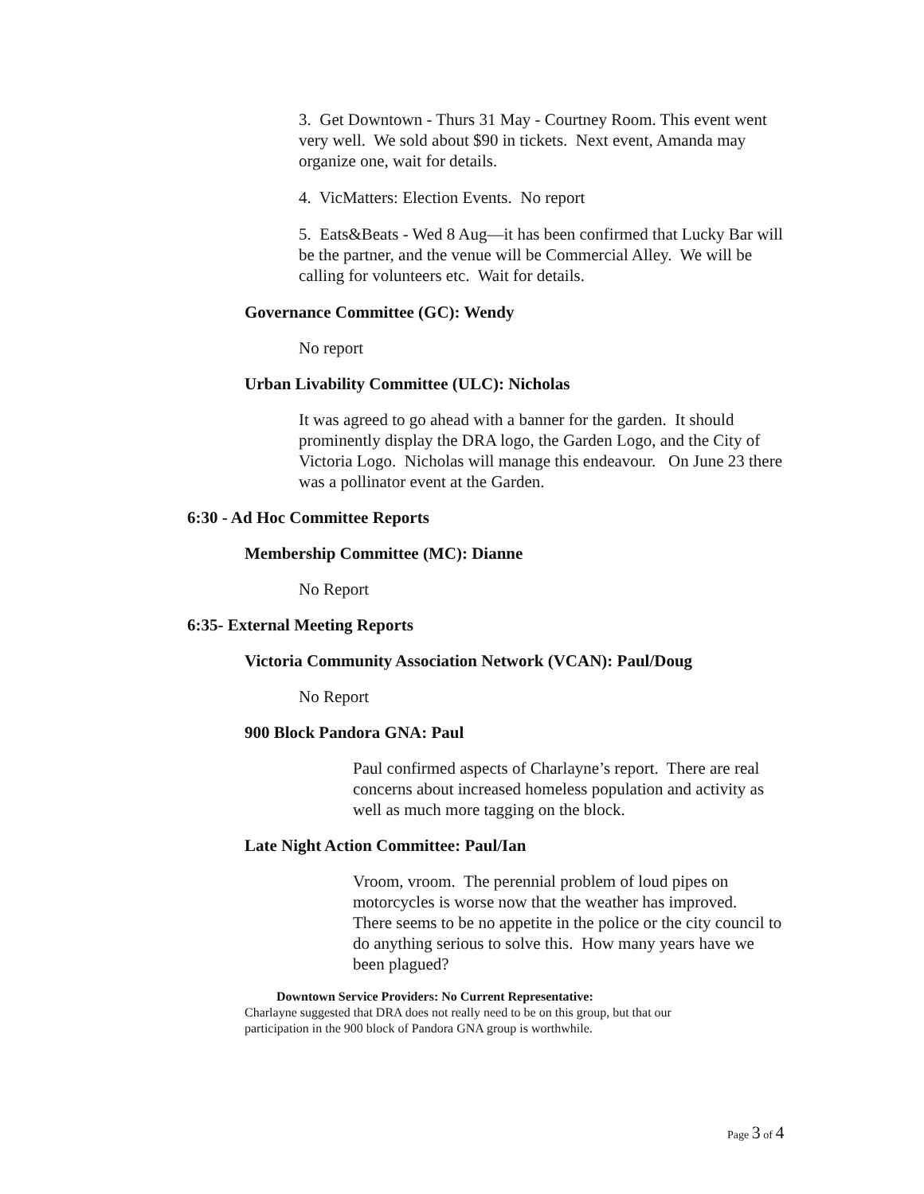3. Get Downtown - Thurs 31 May - Courtney Room. This event went very well. We sold about $90 in tickets. Next event, Amanda may organize one, wait for details.
4. VicMatters: Election Events. No report
5. Eats&Beats - Wed 8 Aug—it has been confirmed that Lucky Bar will be the partner, and the venue will be Commercial Alley. We will be calling for volunteers etc. Wait for details.
Governance Committee (GC): Wendy
No report
Urban Livability Committee (ULC): Nicholas
It was agreed to go ahead with a banner for the garden. It should prominently display the DRA logo, the Garden Logo, and the City of Victoria Logo. Nicholas will manage this endeavour. On June 23 there was a pollinator event at the Garden.
6:30 - Ad Hoc Committee Reports
Membership Committee (MC): Dianne
No Report
6:35- External Meeting Reports
Victoria Community Association Network (VCAN): Paul/Doug
No Report
900 Block Pandora GNA: Paul
Paul confirmed aspects of Charlayne’s report. There are real concerns about increased homeless population and activity as well as much more tagging on the block.
Late Night Action Committee: Paul/Ian
Vroom, vroom. The perennial problem of loud pipes on motorcycles is worse now that the weather has improved. There seems to be no appetite in the police or the city council to do anything serious to solve this. How many years have we been plagued?
Downtown Service Providers: No Current Representative:
Charlayne suggested that DRA does not really need to be on this group, but that our participation in the 900 block of Pandora GNA group is worthwhile.
Page 3 of 4